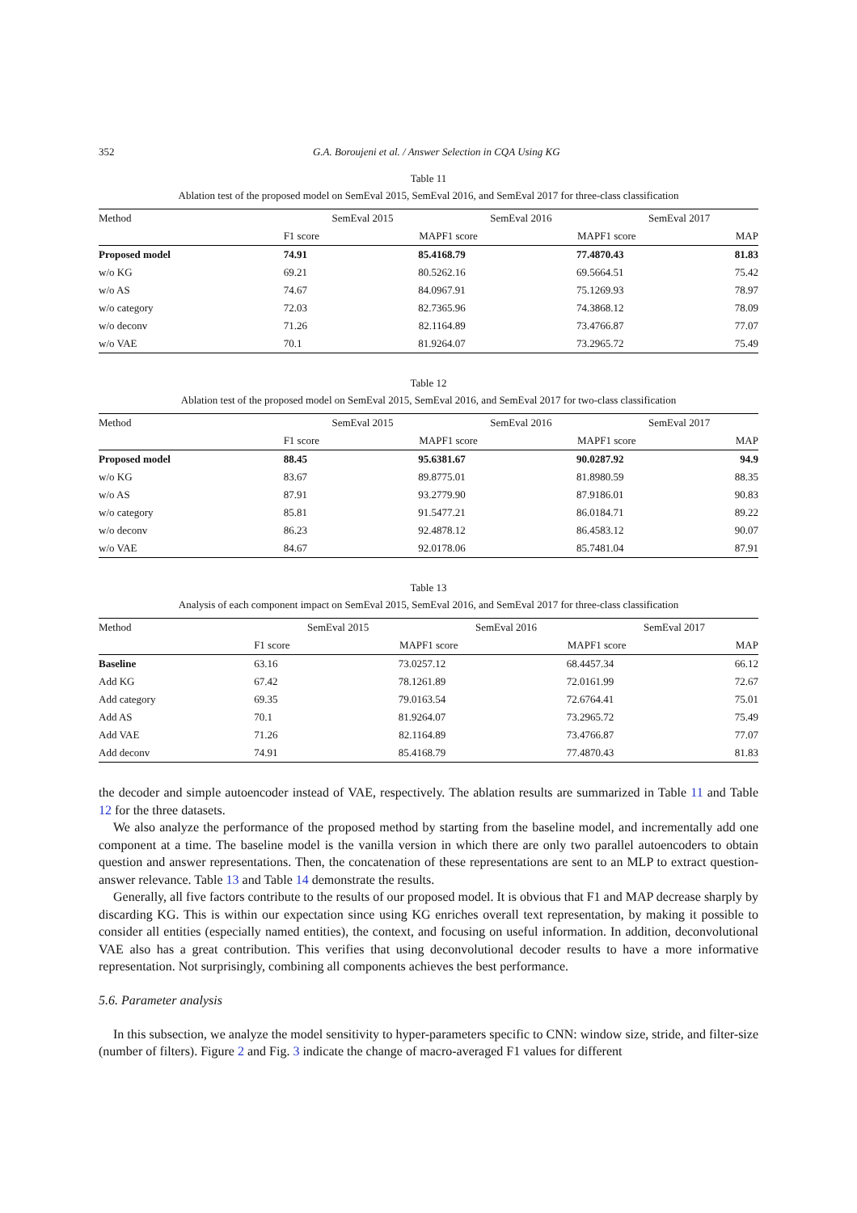352 G.A. Boroujeni et al. / Answer Selection in CQA Using KG
Table 11
Ablation test of the proposed model on SemEval 2015, SemEval 2016, and SemEval 2017 for three-class classification
| Method | SemEval 2015 | | | SemEval 2016 | | | SemEval 2017 | |
| --- | --- | --- | --- | --- | --- | --- | --- | --- |
| | F1 score | MAP | | F1 score | MAP | | F1 score | MAP |
| Proposed model | 74.91 | 85.41 | | 68.79 | 77.48 | | 70.43 | 81.83 |
| w/o KG | 69.21 | 80.52 | | 62.16 | 69.56 | | 64.51 | 75.42 |
| w/o AS | 74.67 | 84.09 | | 67.91 | 75.12 | | 69.93 | 78.97 |
| w/o category | 72.03 | 82.73 | | 65.96 | 74.38 | | 68.12 | 78.09 |
| w/o deconv | 71.26 | 82.11 | | 64.89 | 73.47 | | 66.87 | 77.07 |
| w/o VAE | 70.1 | 81.92 | | 64.07 | 73.29 | | 65.72 | 75.49 |
Table 12
Ablation test of the proposed model on SemEval 2015, SemEval 2016, and SemEval 2017 for two-class classification
| Method | SemEval 2015 | | | SemEval 2016 | | | SemEval 2017 | |
| --- | --- | --- | --- | --- | --- | --- | --- | --- |
| | F1 score | MAP | | F1 score | MAP | | F1 score | MAP |
| Proposed model | 88.45 | 95.63 | | 81.67 | 90.02 | | 87.92 | 94.9 |
| w/o KG | 83.67 | 89.87 | | 75.01 | 81.89 | | 80.59 | 88.35 |
| w/o AS | 87.91 | 93.27 | | 79.90 | 87.91 | | 86.01 | 90.83 |
| w/o category | 85.81 | 91.54 | | 77.21 | 86.01 | | 84.71 | 89.22 |
| w/o deconv | 86.23 | 92.48 | | 78.12 | 86.45 | | 83.12 | 90.07 |
| w/o VAE | 84.67 | 92.01 | | 78.06 | 85.74 | | 81.04 | 87.91 |
Table 13
Analysis of each component impact on SemEval 2015, SemEval 2016, and SemEval 2017 for three-class classification
| Method | SemEval 2015 | | | SemEval 2016 | | | SemEval 2017 | |
| --- | --- | --- | --- | --- | --- | --- | --- | --- |
| | F1 score | MAP | | F1 score | MAP | | F1 score | MAP |
| Baseline | 63.16 | 73.02 | | 57.12 | 68.44 | | 57.34 | 66.12 |
| Add KG | 67.42 | 78.12 | | 61.89 | 72.01 | | 61.99 | 72.67 |
| Add category | 69.35 | 79.01 | | 63.54 | 72.67 | | 64.41 | 75.01 |
| Add AS | 70.1 | 81.92 | | 64.07 | 73.29 | | 65.72 | 75.49 |
| Add VAE | 71.26 | 82.11 | | 64.89 | 73.47 | | 66.87 | 77.07 |
| Add deconv | 74.91 | 85.41 | | 68.79 | 77.48 | | 70.43 | 81.83 |
the decoder and simple autoencoder instead of VAE, respectively. The ablation results are summarized in Table 11 and Table 12 for the three datasets.
We also analyze the performance of the proposed method by starting from the baseline model, and incrementally add one component at a time. The baseline model is the vanilla version in which there are only two parallel autoencoders to obtain question and answer representations. Then, the concatenation of these representations are sent to an MLP to extract question-answer relevance. Table 13 and Table 14 demonstrate the results.
Generally, all five factors contribute to the results of our proposed model. It is obvious that F1 and MAP decrease sharply by discarding KG. This is within our expectation since using KG enriches overall text representation, by making it possible to consider all entities (especially named entities), the context, and focusing on useful information. In addition, deconvolutional VAE also has a great contribution. This verifies that using deconvolutional decoder results to have a more informative representation. Not surprisingly, combining all components achieves the best performance.
5.6. Parameter analysis
In this subsection, we analyze the model sensitivity to hyper-parameters specific to CNN: window size, stride, and filter-size (number of filters). Figure 2 and Fig. 3 indicate the change of macro-averaged F1 values for different